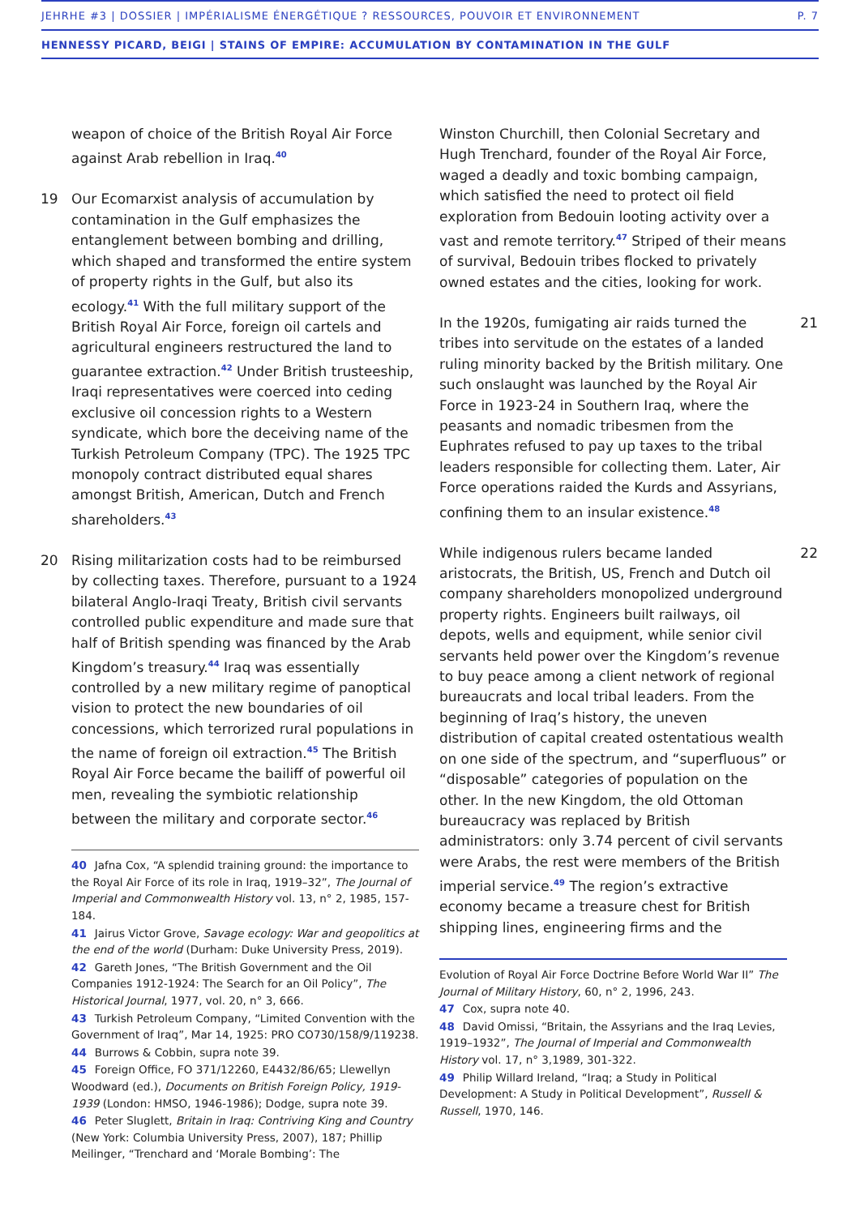JEHRHE #3 | DOSSIER | IMPÉRIALISME ÉNERGÉTIQUE ? RESSOURCES, POUVOIR ET ENVIRONNEMENT P. 7
HENNESSY PICARD, BEIGI | STAINS OF EMPIRE: ACCUMULATION BY CONTAMINATION IN THE GULF
weapon of choice of the British Royal Air Force against Arab rebellion in Iraq.<sup>40</sup>
19 Our Ecomarxist analysis of accumulation by contamination in the Gulf emphasizes the entanglement between bombing and drilling, which shaped and transformed the entire system of property rights in the Gulf, but also its ecology.<sup>41</sup> With the full military support of the British Royal Air Force, foreign oil cartels and agricultural engineers restructured the land to guarantee extraction.<sup>42</sup> Under British trusteeship, Iraqi representatives were coerced into ceding exclusive oil concession rights to a Western syndicate, which bore the deceiving name of the Turkish Petroleum Company (TPC). The 1925 TPC monopoly contract distributed equal shares amongst British, American, Dutch and French shareholders.<sup>43</sup>
20 Rising militarization costs had to be reimbursed by collecting taxes. Therefore, pursuant to a 1924 bilateral Anglo-Iraqi Treaty, British civil servants controlled public expenditure and made sure that half of British spending was financed by the Arab Kingdom’s treasury.<sup>44</sup> Iraq was essentially controlled by a new military regime of panoptical vision to protect the new boundaries of oil concessions, which terrorized rural populations in the name of foreign oil extraction.<sup>45</sup> The British Royal Air Force became the bailiff of powerful oil men, revealing the symbiotic relationship between the military and corporate sector.<sup>46</sup>
40 Jafna Cox, “A splendid training ground: the importance to the Royal Air Force of its role in Iraq, 1919–32”, The Journal of Imperial and Commonwealth History vol. 13, n° 2, 1985, 157-184.
41 Jairus Victor Grove, Savage ecology: War and geopolitics at the end of the world (Durham: Duke University Press, 2019).
42 Gareth Jones, “The British Government and the Oil Companies 1912-1924: The Search for an Oil Policy”, The Historical Journal, 1977, vol. 20, n° 3, 666.
43 Turkish Petroleum Company, “Limited Convention with the Government of Iraq”, Mar 14, 1925: PRO CO730/158/9/119238.
44 Burrows & Cobbin, supra note 39.
45 Foreign Office, FO 371/12260, E4432/86/65; Llewellyn Woodward (ed.), Documents on British Foreign Policy, 1919-1939 (London: HMSO, 1946-1986); Dodge, supra note 39.
46 Peter Sluglett, Britain in Iraq: Contriving King and Country (New York: Columbia University Press, 2007), 187; Phillip Meilinger, “Trenchard and ‘Morale Bombing’: The
Winston Churchill, then Colonial Secretary and Hugh Trenchard, founder of the Royal Air Force, waged a deadly and toxic bombing campaign, which satisfied the need to protect oil field exploration from Bedouin looting activity over a vast and remote territory.<sup>47</sup> Striped of their means of survival, Bedouin tribes flocked to privately owned estates and the cities, looking for work.
21 In the 1920s, fumigating air raids turned the tribes into servitude on the estates of a landed ruling minority backed by the British military. One such onslaught was launched by the Royal Air Force in 1923-24 in Southern Iraq, where the peasants and nomadic tribesmen from the Euphrates refused to pay up taxes to the tribal leaders responsible for collecting them. Later, Air Force operations raided the Kurds and Assyrians, confining them to an insular existence.<sup>48</sup>
22 While indigenous rulers became landed aristocrats, the British, US, French and Dutch oil company shareholders monopolized underground property rights. Engineers built railways, oil depots, wells and equipment, while senior civil servants held power over the Kingdom’s revenue to buy peace among a client network of regional bureaucrats and local tribal leaders. From the beginning of Iraq’s history, the uneven distribution of capital created ostentatious wealth on one side of the spectrum, and “superfluous” or “disposable” categories of population on the other. In the new Kingdom, the old Ottoman bureaucracy was replaced by British administrators: only 3.74 percent of civil servants were Arabs, the rest were members of the British imperial service.<sup>49</sup> The region’s extractive economy became a treasure chest for British shipping lines, engineering firms and the
Evolution of Royal Air Force Doctrine Before World War II” The Journal of Military History, 60, n° 2, 1996, 243.
47 Cox, supra note 40.
48 David Omissi, “Britain, the Assyrians and the Iraq Levies, 1919–1932”, The Journal of Imperial and Commonwealth History vol. 17, n° 3,1989, 301-322.
49 Philip Willard Ireland, “Iraq; a Study in Political Development: A Study in Political Development”, Russell & Russell, 1970, 146.